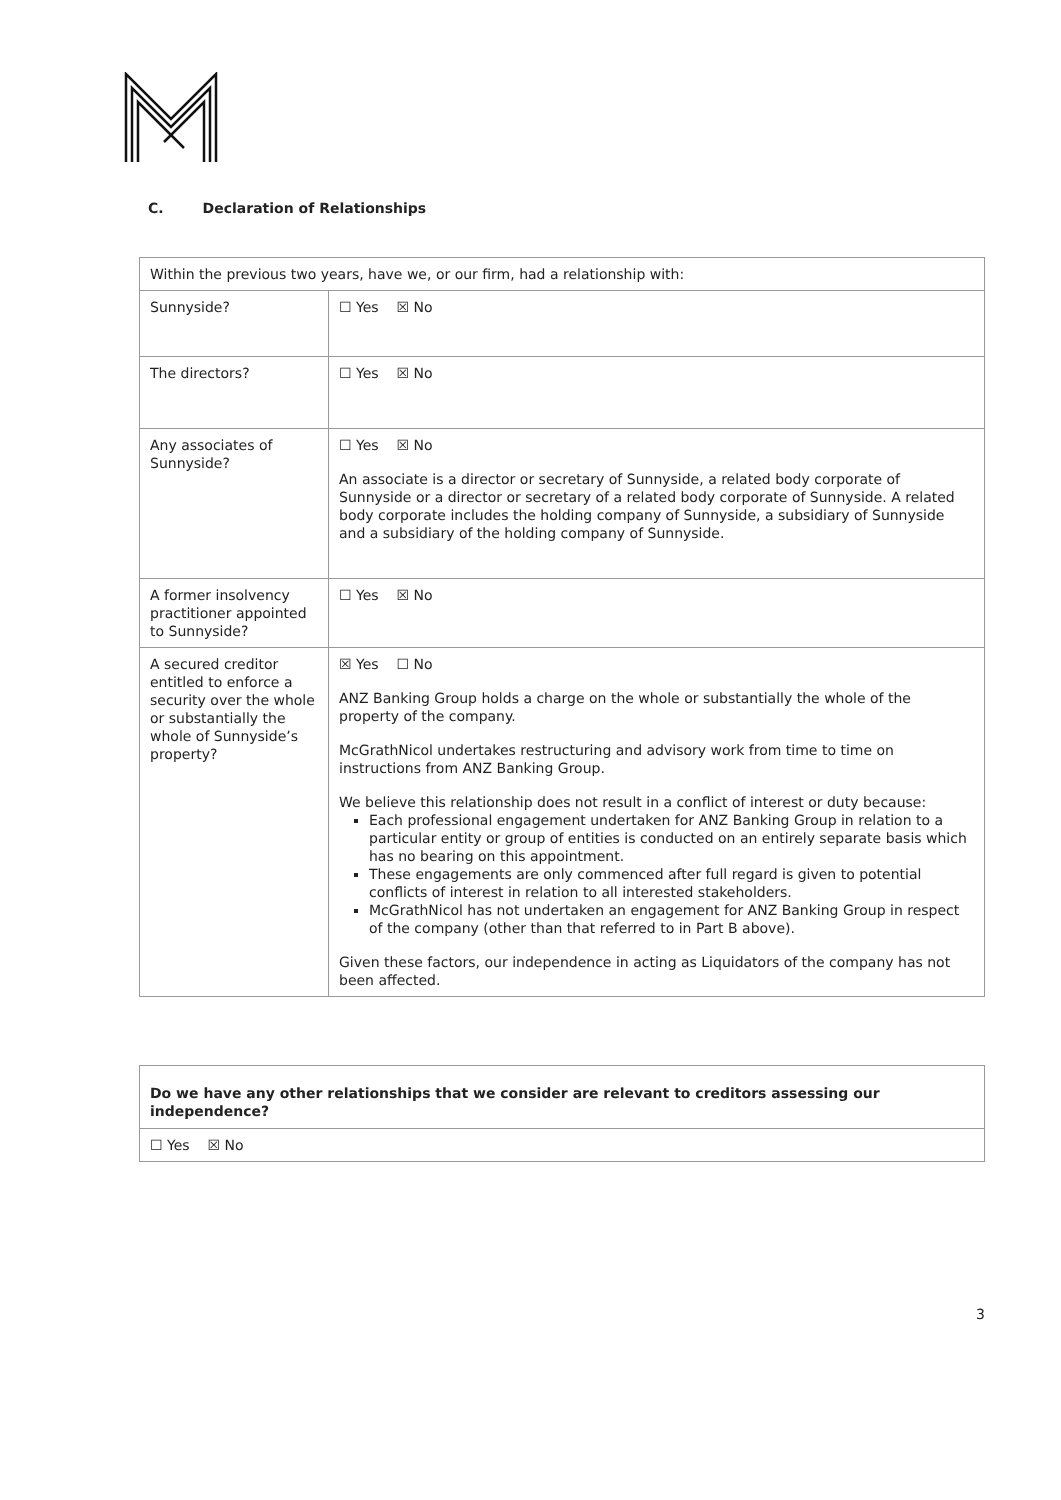C. Declaration of Relationships
| Within the previous two years, have we, or our firm, had a relationship with: | |
| Sunnyside? | ☐ Yes ☒ No |
| The directors? | ☐ Yes ☒ No |
| Any associates of Sunnyside? | ☐ Yes ☒ No An associate is a director or secretary of Sunnyside, a related body corporate of Sunnyside or a director or secretary of a related body corporate of Sunnyside. A related body corporate includes the holding company of Sunnyside, a subsidiary of Sunnyside and a subsidiary of the holding company of Sunnyside. |
| A former insolvency practitioner appointed to Sunnyside? | ☐ Yes ☒ No |
| A secured creditor entitled to enforce a security over the whole or substantially the whole of Sunnyside’s property? | ☒ Yes ☐ No ANZ Banking Group holds a charge on the whole or substantially the whole of the property of the company. McGrathNicol undertakes restructuring and advisory work from time to time on instructions from ANZ Banking Group. We believe this relationship does not result in a conflict of interest or duty because: Each professional engagement undertaken for ANZ Banking Group in relation to a particular entity or group of entities is conducted on an entirely separate basis which has no bearing on this appointment. These engagements are only commenced after full regard is given to potential conflicts of interest in relation to all interested stakeholders. McGrathNicol has not undertaken an engagement for ANZ Banking Group in respect of the company (other than that referred to in Part B above). Given these factors, our independence in acting as Liquidators of the company has not been affected. |
| Do we have any other relationships that we consider are relevant to creditors assessing our independence? |
| ☐ Yes ☒ No |
3